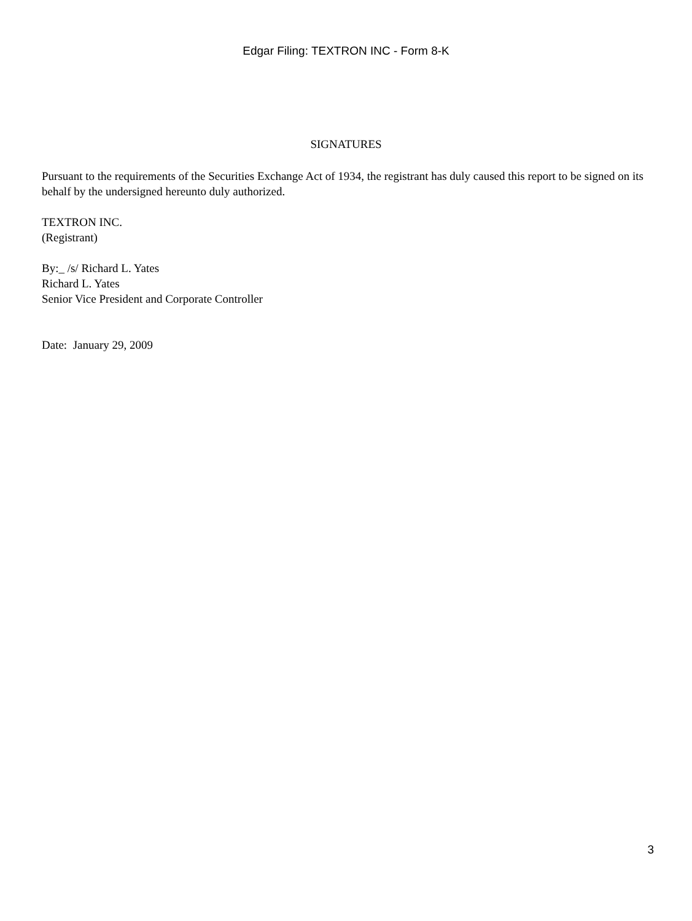Edgar Filing: TEXTRON INC - Form 8-K
SIGNATURES
Pursuant to the requirements of the Securities Exchange Act of 1934, the registrant has duly caused this report to be signed on its behalf by the undersigned hereunto duly authorized.
TEXTRON INC.
(Registrant)
By:_ /s/ Richard L. Yates
Richard L. Yates
Senior Vice President and Corporate Controller
Date: January 29, 2009
3